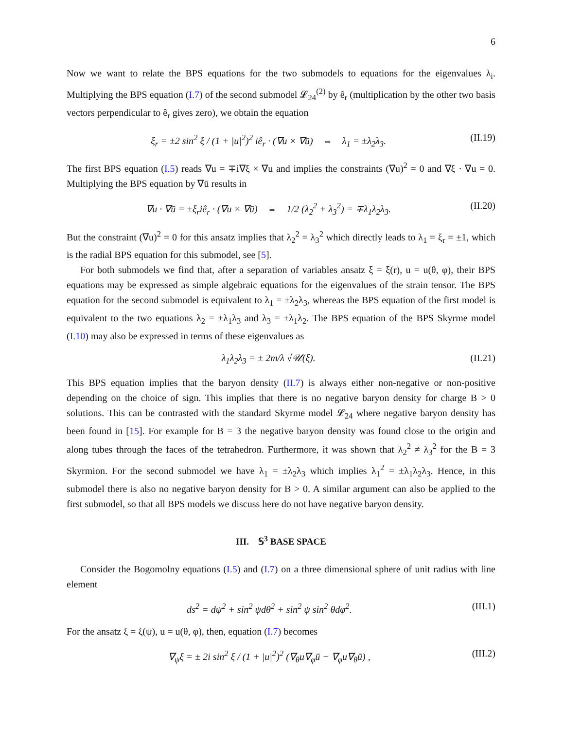6
Now we want to relate the BPS equations for the two submodels to equations for the eigenvalues λ<sub>i</sub>. Multiplying the BPS equation (I.7) of the second submodel 𝓛<sub>24</sub><sup>(2)</sup> by ê<sub>r</sub> (multiplication by the other two basis vectors perpendicular to ê<sub>r</sub> gives zero), we obtain the equation
ξ<sub>r</sub> = ±2 sin<sup>2</sup> ξ / (1 + |u|<sup>2</sup>)<sup>2</sup> iê<sub>r</sub> · (∇u × ∇ū) ⇔ λ<sub>1</sub> = ±λ<sub>2</sub>λ<sub>3</sub>. (II.19)
The first BPS equation (I.5) reads ∇u = ∓i∇ξ × ∇u and implies the constraints (∇u)<sup>2</sup> = 0 and ∇ξ · ∇u = 0. Multiplying the BPS equation by ∇ū results in
∇u · ∇ū = ±ξ<sub>r</sub>iê<sub>r</sub> · (∇u × ∇ū) ⇔ 1/2 (λ<sub>2</sub><sup>2</sup> + λ<sub>3</sub><sup>2</sup>) = ∓λ<sub>1</sub>λ<sub>2</sub>λ<sub>3</sub>. (II.20)
But the constraint (∇u)<sup>2</sup> = 0 for this ansatz implies that λ<sub>2</sub><sup>2</sup> = λ<sub>3</sub><sup>2</sup> which directly leads to λ<sub>1</sub> = ξ<sub>r</sub> = ±1, which is the radial BPS equation for this submodel, see [5].
For both submodels we find that, after a separation of variables ansatz ξ = ξ(r), u = u(θ, φ), their BPS equations may be expressed as simple algebraic equations for the eigenvalues of the strain tensor. The BPS equation for the second submodel is equivalent to λ<sub>1</sub> = ±λ<sub>2</sub>λ<sub>3</sub>, whereas the BPS equation of the first model is equivalent to the two equations λ<sub>2</sub> = ±λ<sub>1</sub>λ<sub>3</sub> and λ<sub>3</sub> = ±λ<sub>1</sub>λ<sub>2</sub>. The BPS equation of the BPS Skyrme model (I.10) may also be expressed in terms of these eigenvalues as
λ<sub>1</sub>λ<sub>2</sub>λ<sub>3</sub> = ± 2m/λ √𝒰(ξ). (II.21)
This BPS equation implies that the baryon density (II.7) is always either non-negative or non-positive depending on the choice of sign. This implies that there is no negative baryon density for charge B > 0 solutions. This can be contrasted with the standard Skyrme model 𝓛<sub>24</sub> where negative baryon density has been found in [15]. For example for B = 3 the negative baryon density was found close to the origin and along tubes through the faces of the tetrahedron. Furthermore, it was shown that λ<sub>2</sub><sup>2</sup> ≠ λ<sub>3</sub><sup>2</sup> for the B = 3 Skyrmion. For the second submodel we have λ<sub>1</sub> = ±λ<sub>2</sub>λ<sub>3</sub> which implies λ<sub>1</sub><sup>2</sup> = ±λ<sub>1</sub>λ<sub>2</sub>λ<sub>3</sub>. Hence, in this submodel there is also no negative baryon density for B > 0. A similar argument can also be applied to the first submodel, so that all BPS models we discuss here do not have negative baryon density.
III. 𝕊<sup>3</sup> BASE SPACE
Consider the Bogomolny equations (I.5) and (I.7) on a three dimensional sphere of unit radius with line element
ds<sup>2</sup> = dψ<sup>2</sup> + sin<sup>2</sup> ψdθ<sup>2</sup> + sin<sup>2</sup> ψ sin<sup>2</sup> θdφ<sup>2</sup>. (III.1)
For the ansatz ξ = ξ(ψ), u = u(θ, φ), then, equation (I.7) becomes
∇<sub>ψ</sub>ξ = ± 2i sin<sup>2</sup> ξ / (1 + |u|<sup>2</sup>)<sup>2</sup> (∇<sub>θ</sub>u∇<sub>φ</sub>ū − ∇<sub>φ</sub>u∇<sub>θ</sub>ū) , (III.2)